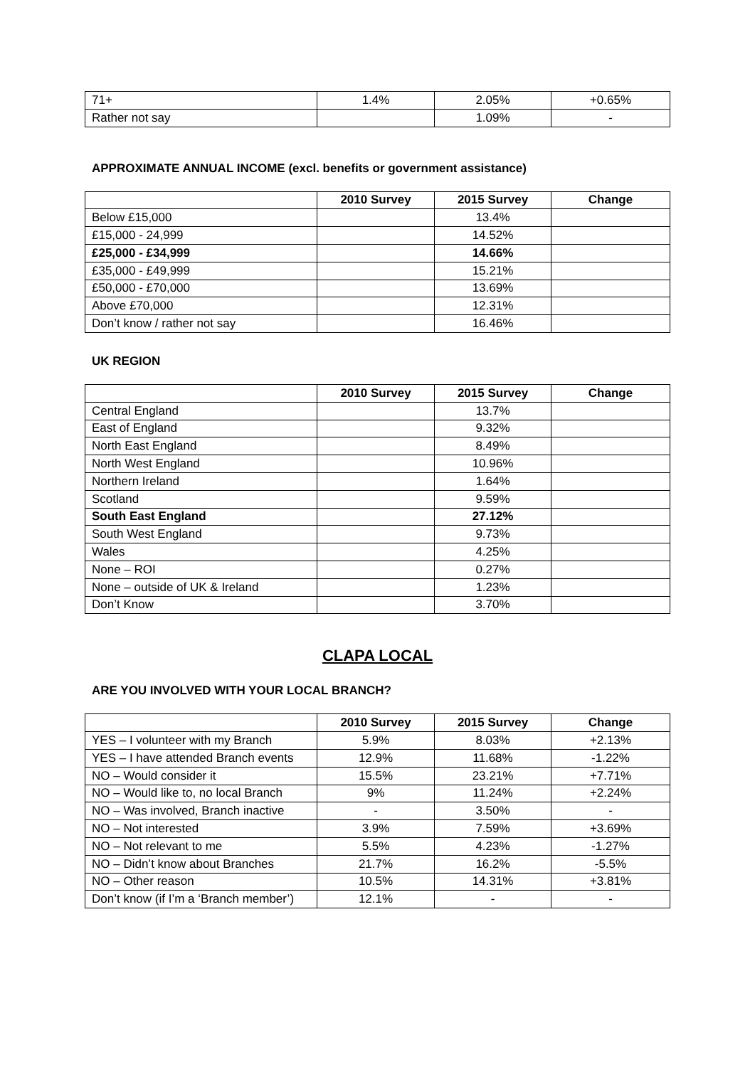| 71+ | 1.4% | 2.05% | +0.65% |
| Rather not say | | 1.09% | - |
APPROXIMATE ANNUAL INCOME (excl. benefits or government assistance)
| | 2010 Survey | 2015 Survey | Change |
| --- | --- | --- | --- |
| Below £15,000 | | 13.4% | |
| £15,000 - 24,999 | | 14.52% | |
| £25,000 - £34,999 | | 14.66% | |
| £35,000 - £49,999 | | 15.21% | |
| £50,000 - £70,000 | | 13.69% | |
| Above £70,000 | | 12.31% | |
| Don’t know / rather not say | | 16.46% | |
UK REGION
| | 2010 Survey | 2015 Survey | Change |
| --- | --- | --- | --- |
| Central England | | 13.7% | |
| East of England | | 9.32% | |
| North East England | | 8.49% | |
| North West England | | 10.96% | |
| Northern Ireland | | 1.64% | |
| Scotland | | 9.59% | |
| South East England | | 27.12% | |
| South West England | | 9.73% | |
| Wales | | 4.25% | |
| None – ROI | | 0.27% | |
| None – outside of UK & Ireland | | 1.23% | |
| Don’t Know | | 3.70% | |
CLAPA LOCAL
ARE YOU INVOLVED WITH YOUR LOCAL BRANCH?
| | 2010 Survey | 2015 Survey | Change |
| --- | --- | --- | --- |
| YES – I volunteer with my Branch | 5.9% | 8.03% | +2.13% |
| YES – I have attended Branch events | 12.9% | 11.68% | -1.22% |
| NO – Would consider it | 15.5% | 23.21% | +7.71% |
| NO – Would like to, no local Branch | 9% | 11.24% | +2.24% |
| NO – Was involved, Branch inactive | - | 3.50% | - |
| NO – Not interested | 3.9% | 7.59% | +3.69% |
| NO – Not relevant to me | 5.5% | 4.23% | -1.27% |
| NO – Didn’t know about Branches | 21.7% | 16.2% | -5.5% |
| NO – Other reason | 10.5% | 14.31% | +3.81% |
| Don’t know (if I’m a ‘Branch member’) | 12.1% | - | - |